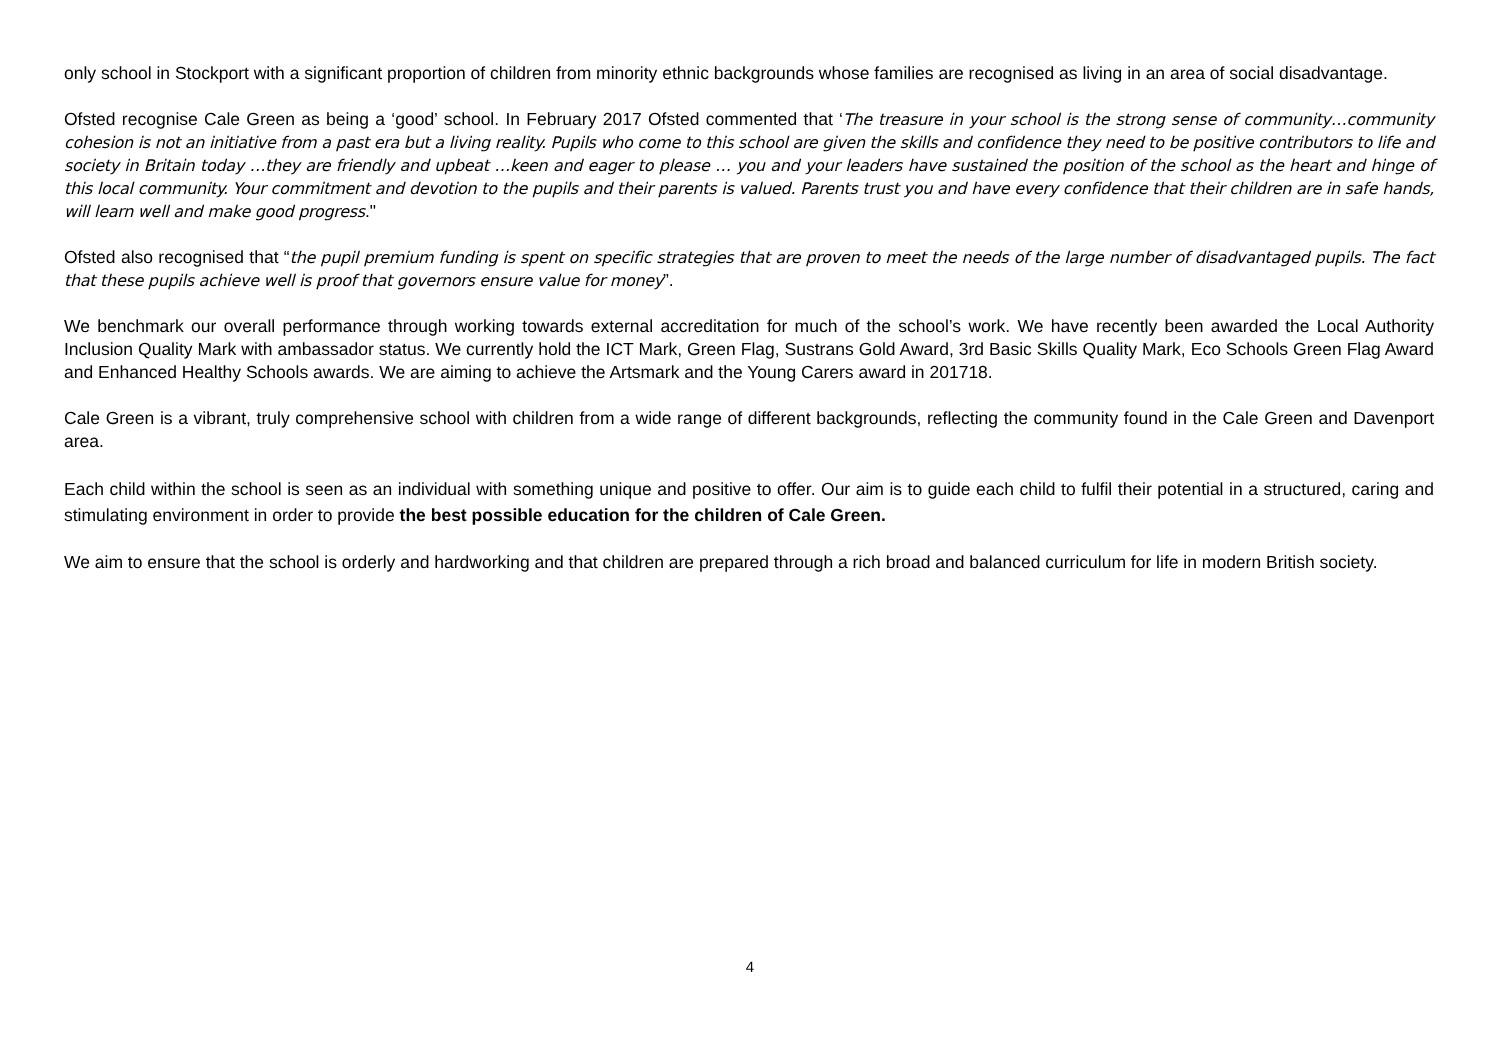only school in Stockport with a significant proportion of children from minority ethnic backgrounds whose families are recognised as living in an area of social disadvantage.
Ofsted recognise Cale Green as being a ‘good’ school. In February 2017 Ofsted commented that ‘The treasure in your school is the strong sense of community…community cohesion is not an initiative from a past era but a living reality. Pupils who come to this school are given the skills and confidence they need to be positive contributors to life and society in Britain today …they are friendly and upbeat …keen and eager to please … you and your leaders have sustained the position of the school as the heart and hinge of this local community. Your commitment and devotion to the pupils and their parents is valued. Parents trust you and have every confidence that their children are in safe hands, will learn well and make good progress."
Ofsted also recognised that “the pupil premium funding is spent on specific strategies that are proven to meet the needs of the large number of disadvantaged pupils. The fact that these pupils achieve well is proof that governors ensure value for money”.
We benchmark our overall performance through working towards external accreditation for much of the school’s work. We have recently been awarded the Local Authority Inclusion Quality Mark with ambassador status. We currently hold the ICT Mark, Green Flag, Sustrans Gold Award, 3rd Basic Skills Quality Mark, Eco Schools Green Flag Award and Enhanced Healthy Schools awards. We are aiming to achieve the Artsmark and the Young Carers award in 201718.
Cale Green is a vibrant, truly comprehensive school with children from a wide range of different backgrounds, reflecting the community found in the Cale Green and Davenport area.
Each child within the school is seen as an individual with something unique and positive to offer. Our aim is to guide each child to fulfil their potential in a structured, caring and stimulating environment in order to provide the best possible education for the children of Cale Green.
We aim to ensure that the school is orderly and hardworking and that children are prepared through a rich broad and balanced curriculum for life in modern British society.
4